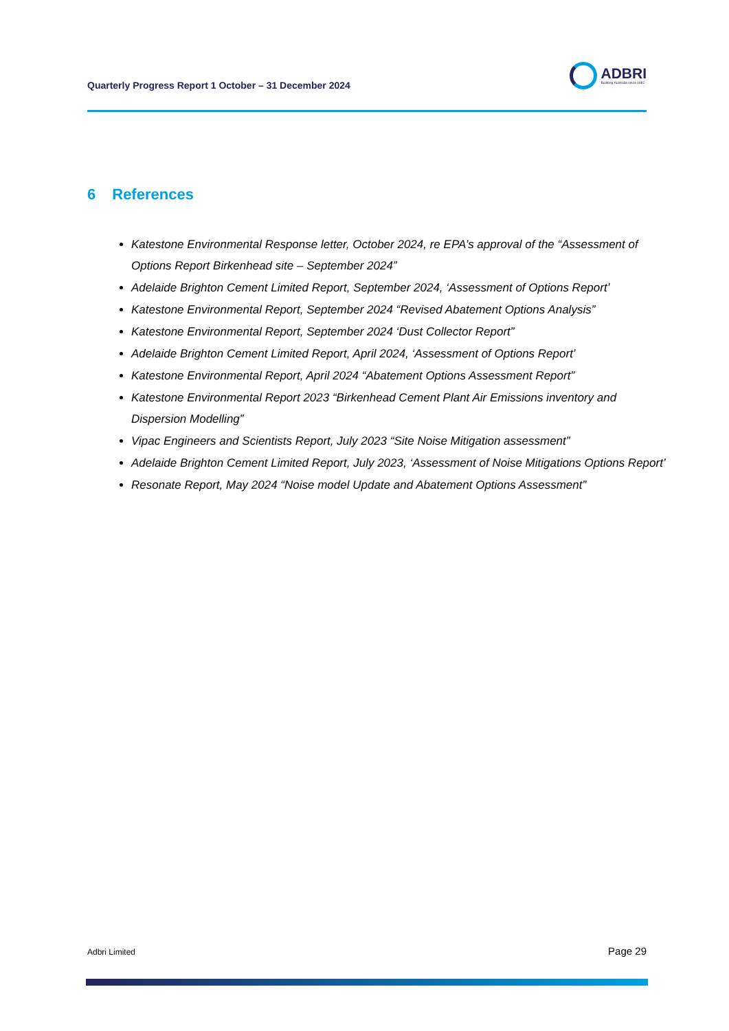Quarterly Progress Report 1 October – 31 December 2024
ADBRI
Building Australia since 1882
6 References
Katestone Environmental Response letter, October 2024, re EPA’s approval of the “Assessment of Options Report Birkenhead site – September 2024”
Adelaide Brighton Cement Limited Report, September 2024, ‘Assessment of Options Report’
Katestone Environmental Report, September 2024 “Revised Abatement Options Analysis”
Katestone Environmental Report, September 2024 ‘Dust Collector Report”
Adelaide Brighton Cement Limited Report, April 2024, ‘Assessment of Options Report’
Katestone Environmental Report, April 2024 “Abatement Options Assessment Report”
Katestone Environmental Report 2023 “Birkenhead Cement Plant Air Emissions inventory and Dispersion Modelling”
Vipac Engineers and Scientists Report, July 2023 “Site Noise Mitigation assessment”
Adelaide Brighton Cement Limited Report, July 2023, ‘Assessment of Noise Mitigations Options Report’
Resonate Report, May 2024 “Noise model Update and Abatement Options Assessment”
Adbri Limited Page 29